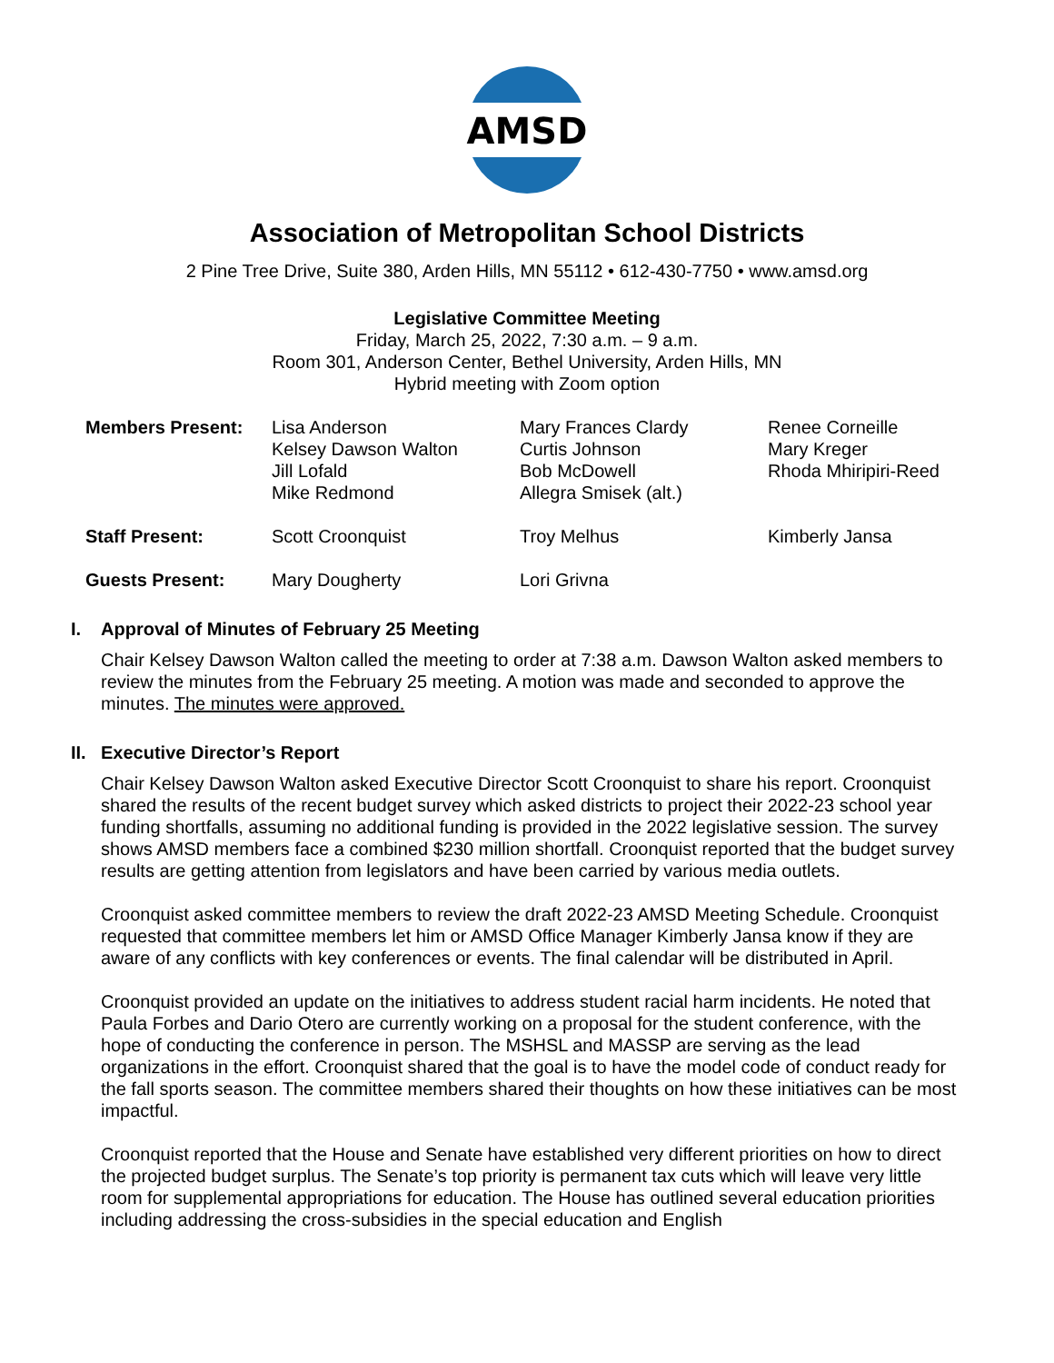AMSD
Association of Metropolitan School Districts
2 Pine Tree Drive, Suite 380, Arden Hills, MN 55112 • 612-430-7750 • www.amsd.org
Legislative Committee Meeting
Friday, March 25, 2022, 7:30 a.m. – 9 a.m.
Room 301, Anderson Center, Bethel University, Arden Hills, MN
Hybrid meeting with Zoom option
| Members Present: | Lisa Anderson Kelsey Dawson Walton Jill Lofald Mike Redmond | Mary Frances Clardy Curtis Johnson Bob McDowell Allegra Smisek (alt.) | Renee Corneille Mary Kreger Rhoda Mhiripiri-Reed |
| Staff Present: | Scott Croonquist | Troy Melhus | Kimberly Jansa |
| Guests Present: | Mary Dougherty | Lori Grivna | |
I. Approval of Minutes of February 25 Meeting
Chair Kelsey Dawson Walton called the meeting to order at 7:38 a.m. Dawson Walton asked members to review the minutes from the February 25 meeting. A motion was made and seconded to approve the minutes. The minutes were approved.
II. Executive Director’s Report
Chair Kelsey Dawson Walton asked Executive Director Scott Croonquist to share his report. Croonquist shared the results of the recent budget survey which asked districts to project their 2022-23 school year funding shortfalls, assuming no additional funding is provided in the 2022 legislative session. The survey shows AMSD members face a combined $230 million shortfall. Croonquist reported that the budget survey results are getting attention from legislators and have been carried by various media outlets.
Croonquist asked committee members to review the draft 2022-23 AMSD Meeting Schedule. Croonquist requested that committee members let him or AMSD Office Manager Kimberly Jansa know if they are aware of any conflicts with key conferences or events. The final calendar will be distributed in April.
Croonquist provided an update on the initiatives to address student racial harm incidents. He noted that Paula Forbes and Dario Otero are currently working on a proposal for the student conference, with the hope of conducting the conference in person. The MSHSL and MASSP are serving as the lead organizations in the effort. Croonquist shared that the goal is to have the model code of conduct ready for the fall sports season. The committee members shared their thoughts on how these initiatives can be most impactful.
Croonquist reported that the House and Senate have established very different priorities on how to direct the projected budget surplus. The Senate’s top priority is permanent tax cuts which will leave very little room for supplemental appropriations for education. The House has outlined several education priorities including addressing the cross-subsidies in the special education and English